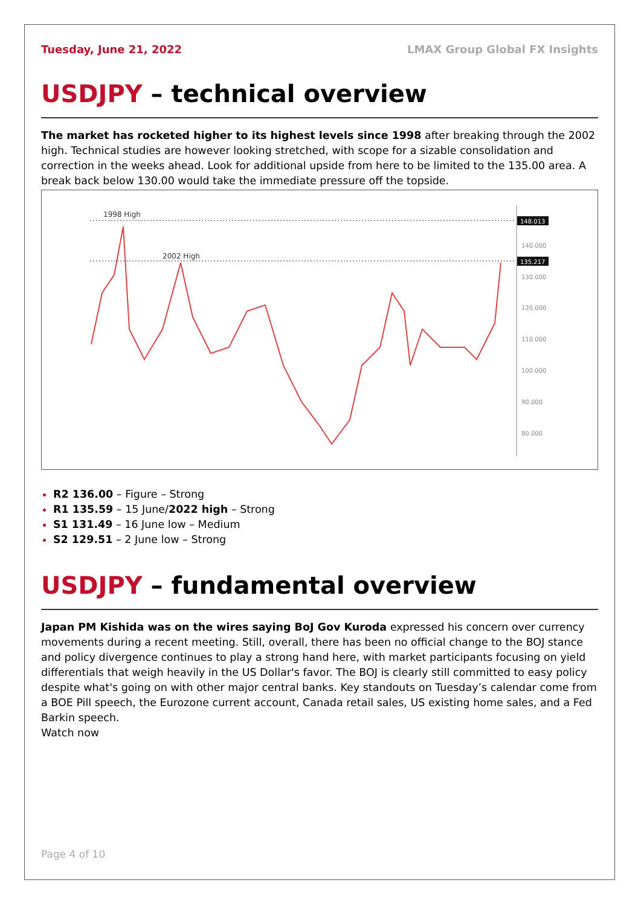Tuesday, June 21, 2022 LMAX Group Global FX Insights
USDJPY – technical overview
The market has rocketed higher to its highest levels since 1998 after breaking through the 2002 high. Technical studies are however looking stretched, with scope for a sizable consolidation and correction in the weeks ahead. Look for additional upside from here to be limited to the 135.00 area. A break back below 130.00 would take the immediate pressure off the topside.
1998 High
2002 High
148.013
135.217
140.000
130.000
120.000
110.000
100.000
90.000
80.000
R2 136.00 – Figure – Strong
R1 135.59 – 15 June/2022 high – Strong
S1 131.49 – 16 June low – Medium
S2 129.51 – 2 June low – Strong
USDJPY – fundamental overview
Japan PM Kishida was on the wires saying BoJ Gov Kuroda expressed his concern over currency movements during a recent meeting. Still, overall, there has been no official change to the BOJ stance and policy divergence continues to play a strong hand here, with market participants focusing on yield differentials that weigh heavily in the US Dollar's favor. The BOJ is clearly still committed to easy policy despite what's going on with other major central banks. Key standouts on Tuesday’s calendar come from a BOE Pill speech, the Eurozone current account, Canada retail sales, US existing home sales, and a Fed Barkin speech.
Watch now
Page 4 of 10